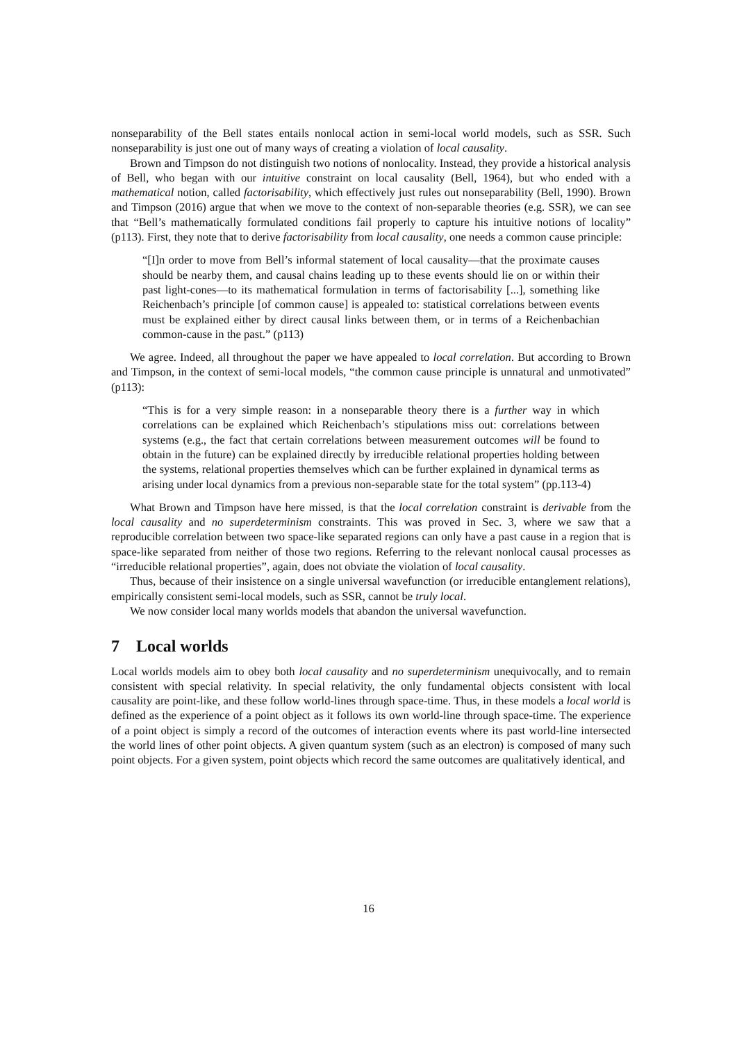nonseparability of the Bell states entails nonlocal action in semi-local world models, such as SSR. Such nonseparability is just one out of many ways of creating a violation of local causality.
Brown and Timpson do not distinguish two notions of nonlocality. Instead, they provide a historical analysis of Bell, who began with our intuitive constraint on local causality (Bell, 1964), but who ended with a mathematical notion, called factorisability, which effectively just rules out nonseparability (Bell, 1990). Brown and Timpson (2016) argue that when we move to the context of non-separable theories (e.g. SSR), we can see that “Bell’s mathematically formulated conditions fail properly to capture his intuitive notions of locality” (p113). First, they note that to derive factorisability from local causality, one needs a common cause principle:
“[I]n order to move from Bell’s informal statement of local causality—that the proximate causes should be nearby them, and causal chains leading up to these events should lie on or within their past light-cones—to its mathematical formulation in terms of factorisability [...], something like Reichenbach’s principle [of common cause] is appealed to: statistical correlations between events must be explained either by direct causal links between them, or in terms of a Reichenbachian common-cause in the past.” (p113)
We agree. Indeed, all throughout the paper we have appealed to local correlation. But according to Brown and Timpson, in the context of semi-local models, “the common cause principle is unnatural and unmotivated” (p113):
“This is for a very simple reason: in a nonseparable theory there is a further way in which correlations can be explained which Reichenbach’s stipulations miss out: correlations between systems (e.g., the fact that certain correlations between measurement outcomes will be found to obtain in the future) can be explained directly by irreducible relational properties holding between the systems, relational properties themselves which can be further explained in dynamical terms as arising under local dynamics from a previous non-separable state for the total system” (pp.113-4)
What Brown and Timpson have here missed, is that the local correlation constraint is derivable from the local causality and no superdeterminism constraints. This was proved in Sec. 3, where we saw that a reproducible correlation between two space-like separated regions can only have a past cause in a region that is space-like separated from neither of those two regions. Referring to the relevant nonlocal causal processes as “irreducible relational properties”, again, does not obviate the violation of local causality.
Thus, because of their insistence on a single universal wavefunction (or irreducible entanglement relations), empirically consistent semi-local models, such as SSR, cannot be truly local.
We now consider local many worlds models that abandon the universal wavefunction.
7 Local worlds
Local worlds models aim to obey both local causality and no superdeterminism unequivocally, and to remain consistent with special relativity. In special relativity, the only fundamental objects consistent with local causality are point-like, and these follow world-lines through space-time. Thus, in these models a local world is defined as the experience of a point object as it follows its own world-line through space-time. The experience of a point object is simply a record of the outcomes of interaction events where its past world-line intersected the world lines of other point objects. A given quantum system (such as an electron) is composed of many such point objects. For a given system, point objects which record the same outcomes are qualitatively identical, and
16